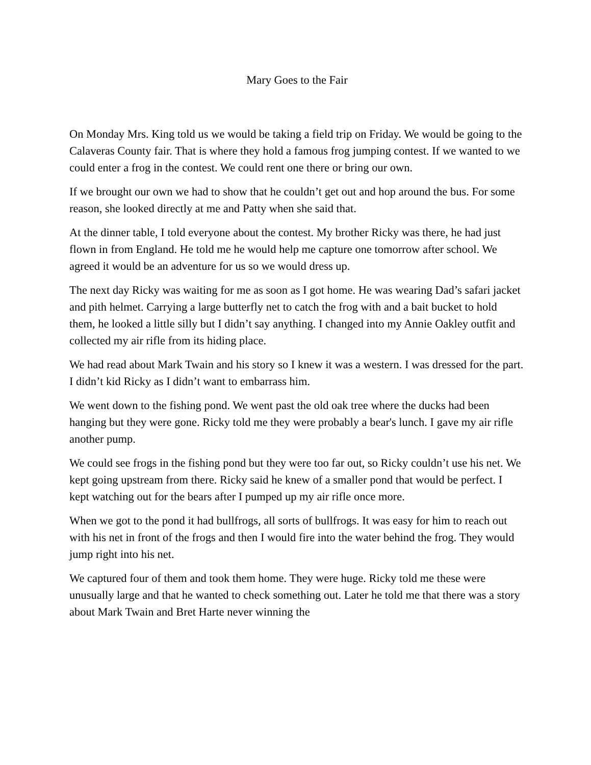Mary Goes to the Fair
On Monday Mrs. King told us we would be taking a field trip on Friday. We would be going to the Calaveras County fair. That is where they hold a famous frog jumping contest. If we wanted to we could enter a frog in the contest. We could rent one there or bring our own.
If we brought our own we had to show that he couldn’t get out and hop around the bus. For some reason, she looked directly at me and Patty when she said that.
At the dinner table, I told everyone about the contest. My brother Ricky was there, he had just flown in from England. He told me he would help me capture one tomorrow after school. We agreed it would be an adventure for us so we would dress up.
The next day Ricky was waiting for me as soon as I got home. He was wearing Dad’s safari jacket and pith helmet. Carrying a large butterfly net to catch the frog with and a bait bucket to hold them, he looked a little silly but I didn’t say anything. I changed into my Annie Oakley outfit and collected my air rifle from its hiding place.
We had read about Mark Twain and his story so I knew it was a western. I was dressed for the part. I didn’t kid Ricky as I didn’t want to embarrass him.
We went down to the fishing pond. We went past the old oak tree where the ducks had been hanging but they were gone. Ricky told me they were probably a bear's lunch. I gave my air rifle another pump.
We could see frogs in the fishing pond but they were too far out, so Ricky couldn’t use his net. We kept going upstream from there. Ricky said he knew of a smaller pond that would be perfect. I kept watching out for the bears after I pumped up my air rifle once more.
When we got to the pond it had bullfrogs, all sorts of bullfrogs. It was easy for him to reach out with his net in front of the frogs and then I would fire into the water behind the frog. They would jump right into his net.
We captured four of them and took them home. They were huge. Ricky told me these were unusually large and that he wanted to check something out. Later he told me that there was a story about Mark Twain and Bret Harte never winning the